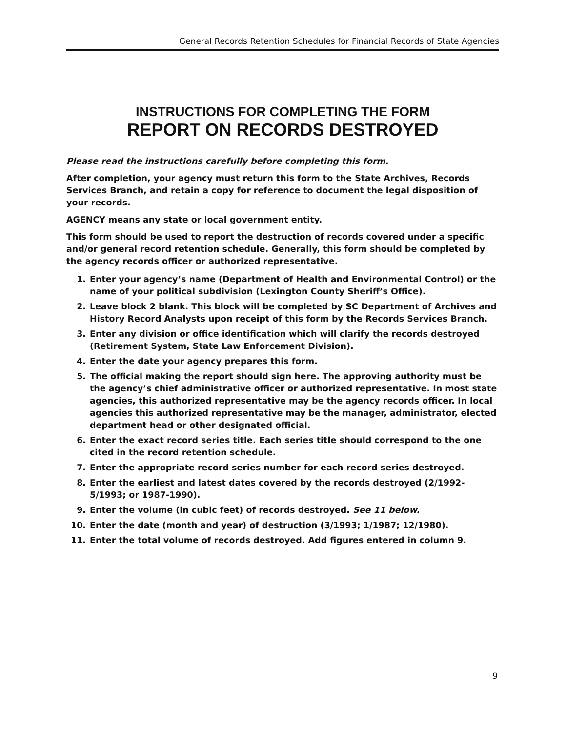General Records Retention Schedules for Financial Records of State Agencies
INSTRUCTIONS FOR COMPLETING THE FORM
REPORT ON RECORDS DESTROYED
Please read the instructions carefully before completing this form.
After completion, your agency must return this form to the State Archives, Records Services Branch, and retain a copy for reference to document the legal disposition of your records.
AGENCY means any state or local government entity.
This form should be used to report the destruction of records covered under a specific and/or general record retention schedule. Generally, this form should be completed by the agency records officer or authorized representative.
1. Enter your agency’s name (Department of Health and Environmental Control) or the name of your political subdivision (Lexington County Sheriff’s Office).
2. Leave block 2 blank. This block will be completed by SC Department of Archives and History Record Analysts upon receipt of this form by the Records Services Branch.
3. Enter any division or office identification which will clarify the records destroyed (Retirement System, State Law Enforcement Division).
4. Enter the date your agency prepares this form.
5. The official making the report should sign here. The approving authority must be the agency’s chief administrative officer or authorized representative. In most state agencies, this authorized representative may be the agency records officer. In local agencies this authorized representative may be the manager, administrator, elected department head or other designated official.
6. Enter the exact record series title. Each series title should correspond to the one cited in the record retention schedule.
7. Enter the appropriate record series number for each record series destroyed.
8. Enter the earliest and latest dates covered by the records destroyed (2/1992-5/1993; or 1987-1990).
9. Enter the volume (in cubic feet) of records destroyed. See 11 below.
10. Enter the date (month and year) of destruction (3/1993; 1/1987; 12/1980).
11. Enter the total volume of records destroyed. Add figures entered in column 9.
9